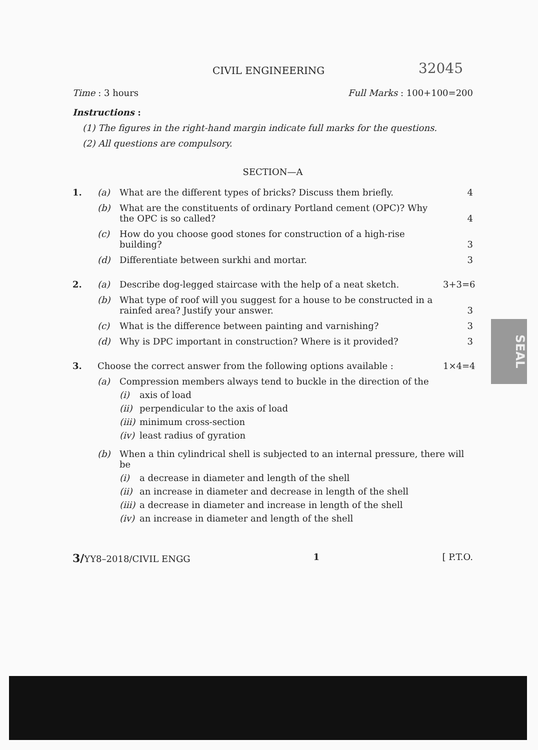CIVIL ENGINEERING 32045
Time : 3 hours Full Marks : 100+100=200
Instructions :
(1) The figures in the right-hand margin indicate full marks for the questions.
(2) All questions are compulsory.
SECTION—A
1. (a) What are the different types of bricks? Discuss them briefly. 4
(b) What are the constituents of ordinary Portland cement (OPC)? Why the OPC is so called? 4
(c) How do you choose good stones for construction of a high-rise building? 3
(d) Differentiate between surkhi and mortar. 3
2. (a) Describe dog-legged staircase with the help of a neat sketch. 3+3=6
(b) What type of roof will you suggest for a house to be constructed in a rainfed area? Justify your answer. 3
(c) What is the difference between painting and varnishing? 3
(d) Why is DPC important in construction? Where is it provided? 3
3. Choose the correct answer from the following options available : 1×4=4
(a) Compression members always tend to buckle in the direction of the
(i) axis of load
(ii) perpendicular to the axis of load
(iii) minimum cross-section
(iv) least radius of gyration
(b) When a thin cylindrical shell is subjected to an internal pressure, there will be
(i) a decrease in diameter and length of the shell
(ii) an increase in diameter and decrease in length of the shell
(iii) a decrease in diameter and increase in length of the shell
(iv) an increase in diameter and length of the shell
3/YY8–2018/CIVIL ENGG 1 [ P.T.O.
SEAL